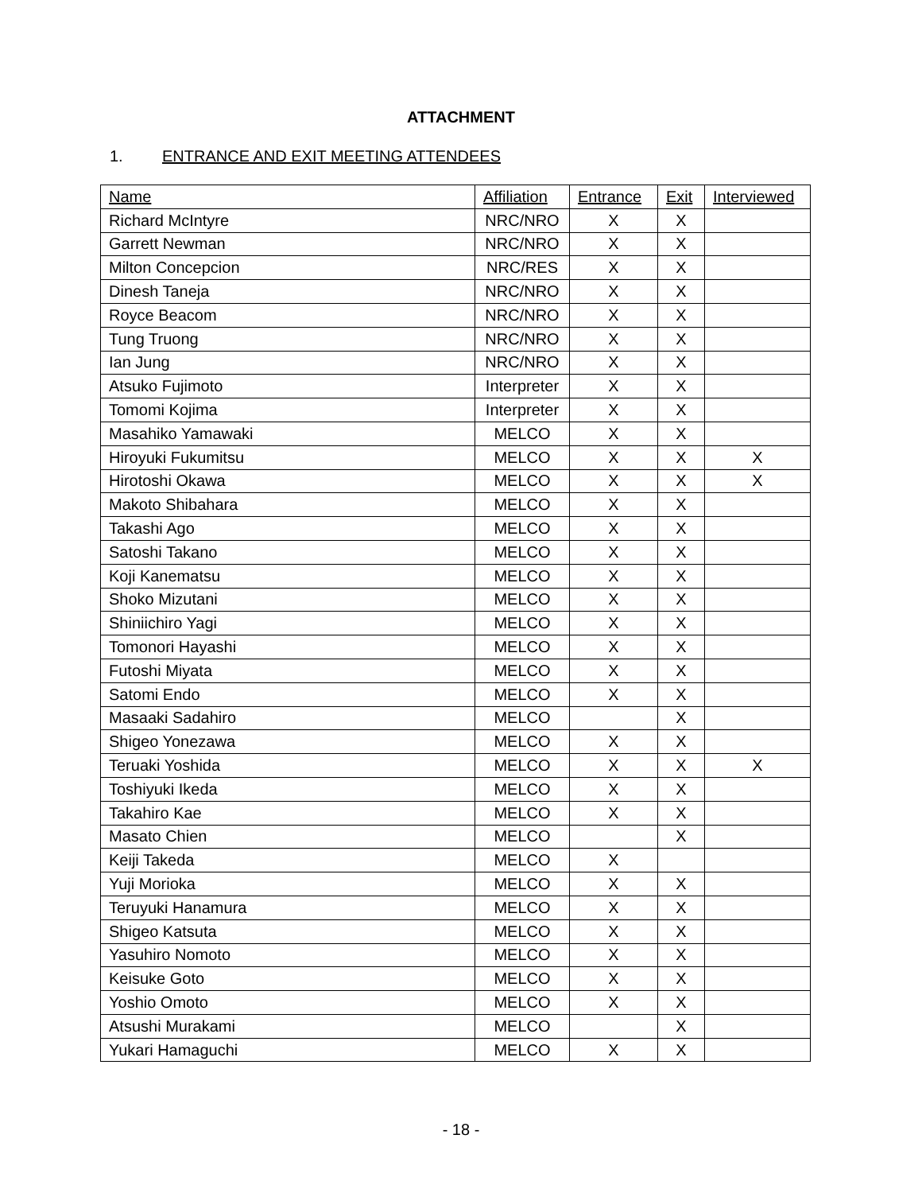ATTACHMENT
1. ENTRANCE AND EXIT MEETING ATTENDEES
| Name | Affiliation | Entrance | Exit | Interviewed |
| --- | --- | --- | --- | --- |
| Richard McIntyre | NRC/NRO | X | X | |
| Garrett Newman | NRC/NRO | X | X | |
| Milton Concepcion | NRC/RES | X | X | |
| Dinesh Taneja | NRC/NRO | X | X | |
| Royce Beacom | NRC/NRO | X | X | |
| Tung Truong | NRC/NRO | X | X | |
| Ian Jung | NRC/NRO | X | X | |
| Atsuko Fujimoto | Interpreter | X | X | |
| Tomomi Kojima | Interpreter | X | X | |
| Masahiko Yamawaki | MELCO | X | X | |
| Hiroyuki Fukumitsu | MELCO | X | X | X |
| Hirotoshi Okawa | MELCO | X | X | X |
| Makoto Shibahara | MELCO | X | X | |
| Takashi Ago | MELCO | X | X | |
| Satoshi Takano | MELCO | X | X | |
| Koji Kanematsu | MELCO | X | X | |
| Shoko Mizutani | MELCO | X | X | |
| Shiniichiro Yagi | MELCO | X | X | |
| Tomonori Hayashi | MELCO | X | X | |
| Futoshi Miyata | MELCO | X | X | |
| Satomi Endo | MELCO | X | X | |
| Masaaki Sadahiro | MELCO | | X | |
| Shigeo Yonezawa | MELCO | X | X | |
| Teruaki Yoshida | MELCO | X | X | X |
| Toshiyuki Ikeda | MELCO | X | X | |
| Takahiro Kae | MELCO | X | X | |
| Masato Chien | MELCO | | X | |
| Keiji Takeda | MELCO | X | | |
| Yuji Morioka | MELCO | X | X | |
| Teruyuki Hanamura | MELCO | X | X | |
| Shigeo Katsuta | MELCO | X | X | |
| Yasuhiro Nomoto | MELCO | X | X | |
| Keisuke Goto | MELCO | X | X | |
| Yoshio Omoto | MELCO | X | X | |
| Atsushi Murakami | MELCO | | X | |
| Yukari Hamaguchi | MELCO | X | X | |
- 18 -